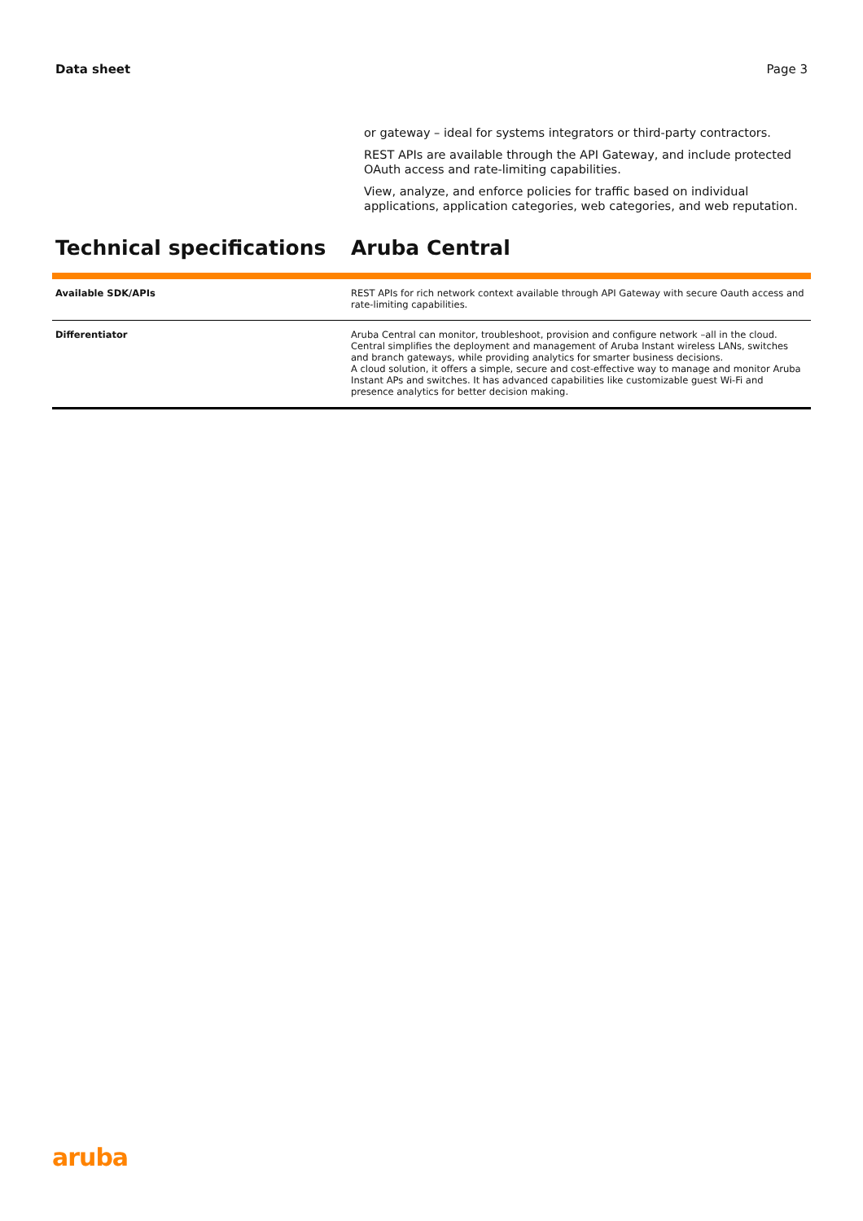Data sheet Page 3
or gateway – ideal for systems integrators or third-party contractors.
REST APIs are available through the API Gateway, and include protected OAuth access and rate-limiting capabilities.
View, analyze, and enforce policies for traffic based on individual applications, application categories, web categories, and web reputation.
Technical specifications Aruba Central
| Available SDK/APIs | REST APIs for rich network context available through API Gateway with secure Oauth access and rate-limiting capabilities. |
| Differentiator | Aruba Central can monitor, troubleshoot, provision and configure network –all in the cloud. Central simplifies the deployment and management of Aruba Instant wireless LANs, switches and branch gateways, while providing analytics for smarter business decisions. A cloud solution, it offers a simple, secure and cost-effective way to manage and monitor Aruba Instant APs and switches. It has advanced capabilities like customizable guest Wi-Fi and presence analytics for better decision making. |
aruba